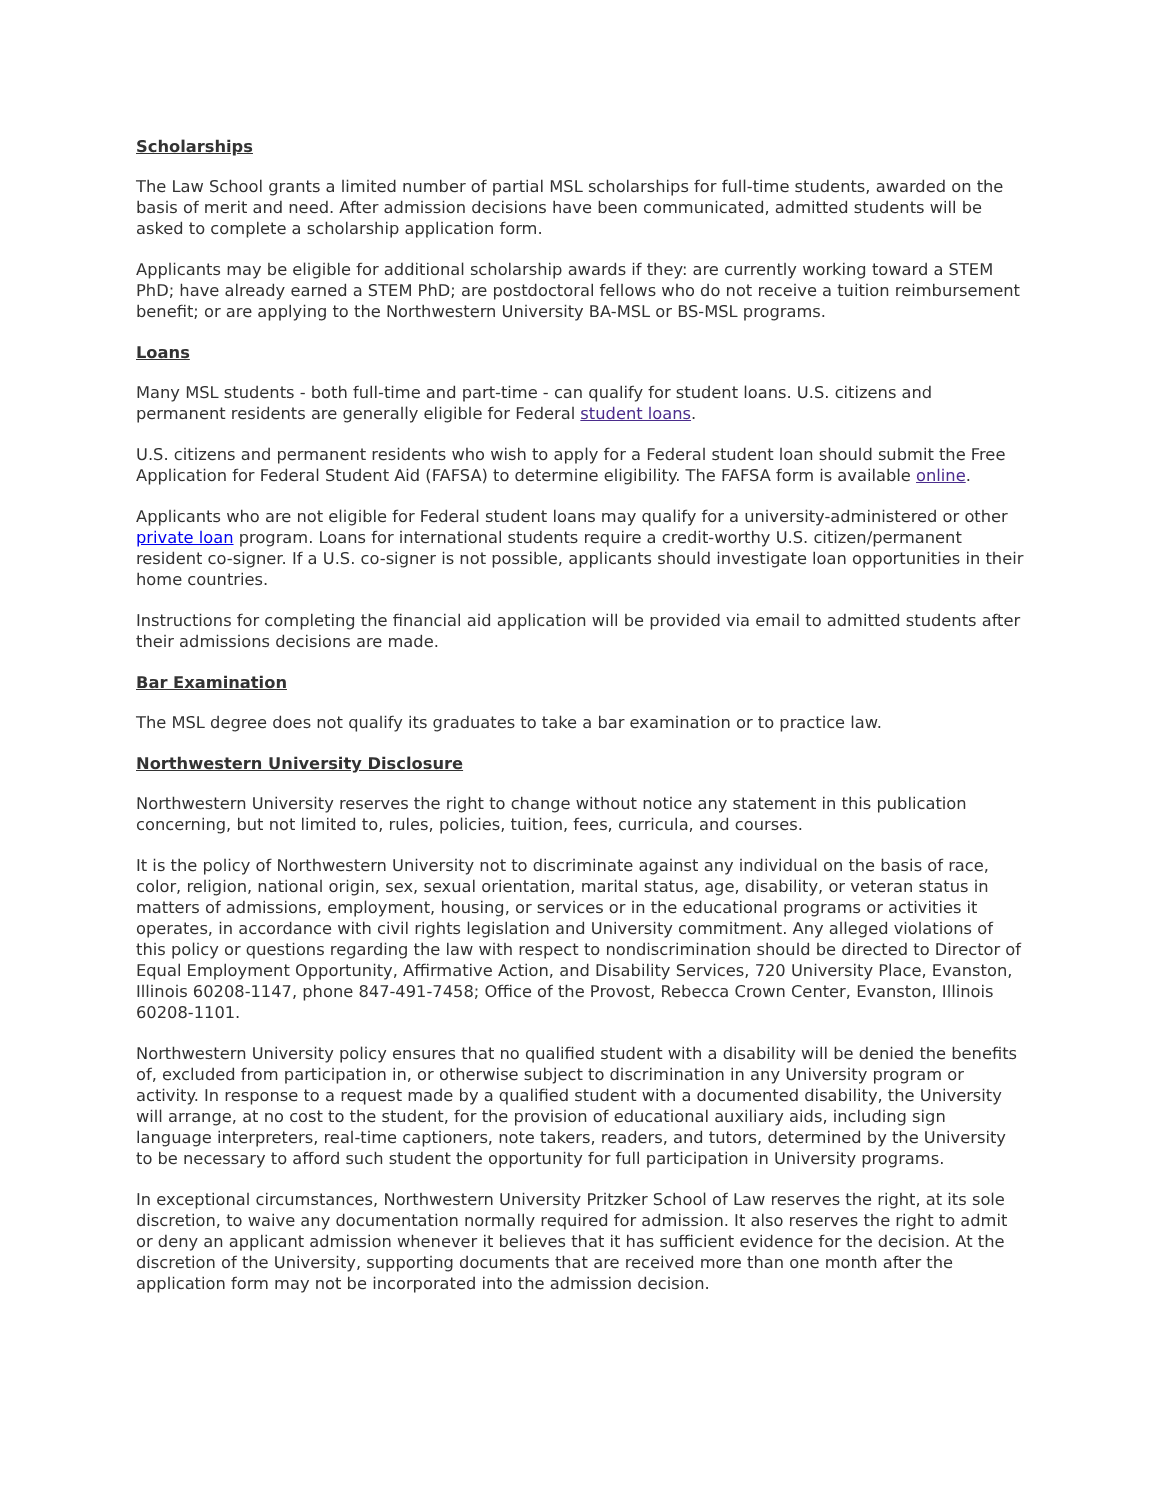Scholarships
The Law School grants a limited number of partial MSL scholarships for full-time students, awarded on the basis of merit and need. After admission decisions have been communicated, admitted students will be asked to complete a scholarship application form.
Applicants may be eligible for additional scholarship awards if they: are currently working toward a STEM PhD; have already earned a STEM PhD; are postdoctoral fellows who do not receive a tuition reimbursement benefit; or are applying to the Northwestern University BA-MSL or BS-MSL programs.
Loans
Many MSL students - both full-time and part-time - can qualify for student loans. U.S. citizens and permanent residents are generally eligible for Federal student loans.
U.S. citizens and permanent residents who wish to apply for a Federal student loan should submit the Free Application for Federal Student Aid (FAFSA) to determine eligibility. The FAFSA form is available online.
Applicants who are not eligible for Federal student loans may qualify for a university-administered or other private loan program. Loans for international students require a credit-worthy U.S. citizen/permanent resident co-signer. If a U.S. co-signer is not possible, applicants should investigate loan opportunities in their home countries.
Instructions for completing the financial aid application will be provided via email to admitted students after their admissions decisions are made.
Bar Examination
The MSL degree does not qualify its graduates to take a bar examination or to practice law.
Northwestern University Disclosure
Northwestern University reserves the right to change without notice any statement in this publication concerning, but not limited to, rules, policies, tuition, fees, curricula, and courses.
It is the policy of Northwestern University not to discriminate against any individual on the basis of race, color, religion, national origin, sex, sexual orientation, marital status, age, disability, or veteran status in matters of admissions, employment, housing, or services or in the educational programs or activities it operates, in accordance with civil rights legislation and University commitment. Any alleged violations of this policy or questions regarding the law with respect to nondiscrimination should be directed to Director of Equal Employment Opportunity, Affirmative Action, and Disability Services, 720 University Place, Evanston, Illinois 60208-1147, phone 847-491-7458; Office of the Provost, Rebecca Crown Center, Evanston, Illinois 60208-1101.
Northwestern University policy ensures that no qualified student with a disability will be denied the benefits of, excluded from participation in, or otherwise subject to discrimination in any University program or activity. In response to a request made by a qualified student with a documented disability, the University will arrange, at no cost to the student, for the provision of educational auxiliary aids, including sign language interpreters, real-time captioners, note takers, readers, and tutors, determined by the University to be necessary to afford such student the opportunity for full participation in University programs.
In exceptional circumstances, Northwestern University Pritzker School of Law reserves the right, at its sole discretion, to waive any documentation normally required for admission. It also reserves the right to admit or deny an applicant admission whenever it believes that it has sufficient evidence for the decision. At the discretion of the University, supporting documents that are received more than one month after the application form may not be incorporated into the admission decision.